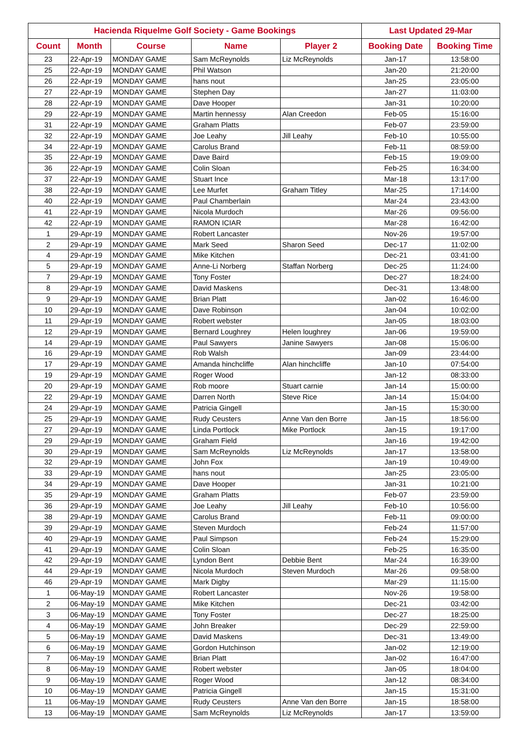| Hacienda Riquelme Golf Society - Game Bookings | | | | | Last Updated 29-Mar | |
| --- | --- | --- | --- | --- | --- | --- |
| Count | Month | Course | Name | Player 2 | Booking Date | Booking Time |
| 23 | 22-Apr-19 | MONDAY GAME | Sam McReynolds | Liz McReynolds | Jan-17 | 13:58:00 |
| 25 | 22-Apr-19 | MONDAY GAME | Phil Watson | | Jan-20 | 21:20:00 |
| 26 | 22-Apr-19 | MONDAY GAME | hans nout | | Jan-25 | 23:05:00 |
| 27 | 22-Apr-19 | MONDAY GAME | Stephen Day | | Jan-27 | 11:03:00 |
| 28 | 22-Apr-19 | MONDAY GAME | Dave Hooper | | Jan-31 | 10:20:00 |
| 29 | 22-Apr-19 | MONDAY GAME | Martin hennessy | Alan Creedon | Feb-05 | 15:16:00 |
| 31 | 22-Apr-19 | MONDAY GAME | Graham Platts | | Feb-07 | 23:59:00 |
| 32 | 22-Apr-19 | MONDAY GAME | Joe Leahy | Jill Leahy | Feb-10 | 10:55:00 |
| 34 | 22-Apr-19 | MONDAY GAME | Carolus Brand | | Feb-11 | 08:59:00 |
| 35 | 22-Apr-19 | MONDAY GAME | Dave Baird | | Feb-15 | 19:09:00 |
| 36 | 22-Apr-19 | MONDAY GAME | Colin Sloan | | Feb-25 | 16:34:00 |
| 37 | 22-Apr-19 | MONDAY GAME | Stuart Ince | | Mar-18 | 13:17:00 |
| 38 | 22-Apr-19 | MONDAY GAME | Lee Murfet | Graham Titley | Mar-25 | 17:14:00 |
| 40 | 22-Apr-19 | MONDAY GAME | Paul Chamberlain | | Mar-24 | 23:43:00 |
| 41 | 22-Apr-19 | MONDAY GAME | Nicola Murdoch | | Mar-26 | 09:56:00 |
| 42 | 22-Apr-19 | MONDAY GAME | RAMON ICIAR | | Mar-28 | 16:42:00 |
| 1 | 29-Apr-19 | MONDAY GAME | Robert Lancaster | | Nov-26 | 19:57:00 |
| 2 | 29-Apr-19 | MONDAY GAME | Mark Seed | Sharon Seed | Dec-17 | 11:02:00 |
| 4 | 29-Apr-19 | MONDAY GAME | Mike Kitchen | | Dec-21 | 03:41:00 |
| 5 | 29-Apr-19 | MONDAY GAME | Anne-Li Norberg | Staffan Norberg | Dec-25 | 11:24:00 |
| 7 | 29-Apr-19 | MONDAY GAME | Tony Foster | | Dec-27 | 18:24:00 |
| 8 | 29-Apr-19 | MONDAY GAME | David Maskens | | Dec-31 | 13:48:00 |
| 9 | 29-Apr-19 | MONDAY GAME | Brian Platt | | Jan-02 | 16:46:00 |
| 10 | 29-Apr-19 | MONDAY GAME | Dave Robinson | | Jan-04 | 10:02:00 |
| 11 | 29-Apr-19 | MONDAY GAME | Robert webster | | Jan-05 | 18:03:00 |
| 12 | 29-Apr-19 | MONDAY GAME | Bernard Loughrey | Helen loughrey | Jan-06 | 19:59:00 |
| 14 | 29-Apr-19 | MONDAY GAME | Paul Sawyers | Janine Sawyers | Jan-08 | 15:06:00 |
| 16 | 29-Apr-19 | MONDAY GAME | Rob Walsh | | Jan-09 | 23:44:00 |
| 17 | 29-Apr-19 | MONDAY GAME | Amanda hinchcliffe | Alan hinchcliffe | Jan-10 | 07:54:00 |
| 19 | 29-Apr-19 | MONDAY GAME | Roger Wood | | Jan-12 | 08:33:00 |
| 20 | 29-Apr-19 | MONDAY GAME | Rob moore | Stuart carnie | Jan-14 | 15:00:00 |
| 22 | 29-Apr-19 | MONDAY GAME | Darren North | Steve Rice | Jan-14 | 15:04:00 |
| 24 | 29-Apr-19 | MONDAY GAME | Patricia Gingell | | Jan-15 | 15:30:00 |
| 25 | 29-Apr-19 | MONDAY GAME | Rudy Ceusters | Anne Van den Borre | Jan-15 | 18:56:00 |
| 27 | 29-Apr-19 | MONDAY GAME | Linda Portlock | Mike Portlock | Jan-15 | 19:17:00 |
| 29 | 29-Apr-19 | MONDAY GAME | Graham Field | | Jan-16 | 19:42:00 |
| 30 | 29-Apr-19 | MONDAY GAME | Sam McReynolds | Liz McReynolds | Jan-17 | 13:58:00 |
| 32 | 29-Apr-19 | MONDAY GAME | John Fox | | Jan-19 | 10:49:00 |
| 33 | 29-Apr-19 | MONDAY GAME | hans nout | | Jan-25 | 23:05:00 |
| 34 | 29-Apr-19 | MONDAY GAME | Dave Hooper | | Jan-31 | 10:21:00 |
| 35 | 29-Apr-19 | MONDAY GAME | Graham Platts | | Feb-07 | 23:59:00 |
| 36 | 29-Apr-19 | MONDAY GAME | Joe Leahy | Jill Leahy | Feb-10 | 10:56:00 |
| 38 | 29-Apr-19 | MONDAY GAME | Carolus Brand | | Feb-11 | 09:00:00 |
| 39 | 29-Apr-19 | MONDAY GAME | Steven Murdoch | | Feb-24 | 11:57:00 |
| 40 | 29-Apr-19 | MONDAY GAME | Paul Simpson | | Feb-24 | 15:29:00 |
| 41 | 29-Apr-19 | MONDAY GAME | Colin Sloan | | Feb-25 | 16:35:00 |
| 42 | 29-Apr-19 | MONDAY GAME | Lyndon Bent | Debbie Bent | Mar-24 | 16:39:00 |
| 44 | 29-Apr-19 | MONDAY GAME | Nicola Murdoch | Steven Murdoch | Mar-26 | 09:58:00 |
| 46 | 29-Apr-19 | MONDAY GAME | Mark Digby | | Mar-29 | 11:15:00 |
| 1 | 06-May-19 | MONDAY GAME | Robert Lancaster | | Nov-26 | 19:58:00 |
| 2 | 06-May-19 | MONDAY GAME | Mike Kitchen | | Dec-21 | 03:42:00 |
| 3 | 06-May-19 | MONDAY GAME | Tony Foster | | Dec-27 | 18:25:00 |
| 4 | 06-May-19 | MONDAY GAME | John Breaker | | Dec-29 | 22:59:00 |
| 5 | 06-May-19 | MONDAY GAME | David Maskens | | Dec-31 | 13:49:00 |
| 6 | 06-May-19 | MONDAY GAME | Gordon Hutchinson | | Jan-02 | 12:19:00 |
| 7 | 06-May-19 | MONDAY GAME | Brian Platt | | Jan-02 | 16:47:00 |
| 8 | 06-May-19 | MONDAY GAME | Robert webster | | Jan-05 | 18:04:00 |
| 9 | 06-May-19 | MONDAY GAME | Roger Wood | | Jan-12 | 08:34:00 |
| 10 | 06-May-19 | MONDAY GAME | Patricia Gingell | | Jan-15 | 15:31:00 |
| 11 | 06-May-19 | MONDAY GAME | Rudy Ceusters | Anne Van den Borre | Jan-15 | 18:58:00 |
| 13 | 06-May-19 | MONDAY GAME | Sam McReynolds | Liz McReynolds | Jan-17 | 13:59:00 |